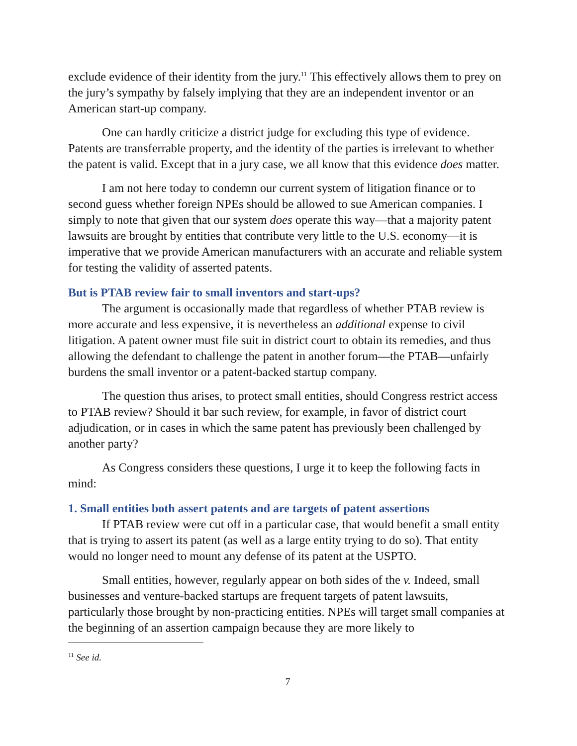exclude evidence of their identity from the jury.<sup>11</sup> This effectively allows them to prey on the jury’s sympathy by falsely implying that they are an independent inventor or an American start-up company.
One can hardly criticize a district judge for excluding this type of evidence. Patents are transferrable property, and the identity of the parties is irrelevant to whether the patent is valid. Except that in a jury case, we all know that this evidence does matter.
I am not here today to condemn our current system of litigation finance or to second guess whether foreign NPEs should be allowed to sue American companies. I simply to note that given that our system does operate this way—that a majority patent lawsuits are brought by entities that contribute very little to the U.S. economy—it is imperative that we provide American manufacturers with an accurate and reliable system for testing the validity of asserted patents.
But is PTAB review fair to small inventors and start-ups?
The argument is occasionally made that regardless of whether PTAB review is more accurate and less expensive, it is nevertheless an additional expense to civil litigation. A patent owner must file suit in district court to obtain its remedies, and thus allowing the defendant to challenge the patent in another forum—the PTAB—unfairly burdens the small inventor or a patent-backed startup company.
The question thus arises, to protect small entities, should Congress restrict access to PTAB review? Should it bar such review, for example, in favor of district court adjudication, or in cases in which the same patent has previously been challenged by another party?
As Congress considers these questions, I urge it to keep the following facts in mind:
1. Small entities both assert patents and are targets of patent assertions
If PTAB review were cut off in a particular case, that would benefit a small entity that is trying to assert its patent (as well as a large entity trying to do so). That entity would no longer need to mount any defense of its patent at the USPTO.
Small entities, however, regularly appear on both sides of the v. Indeed, small businesses and venture-backed startups are frequent targets of patent lawsuits, particularly those brought by non-practicing entities. NPEs will target small companies at the beginning of an assertion campaign because they are more likely to
<sup>11</sup> See id.
7